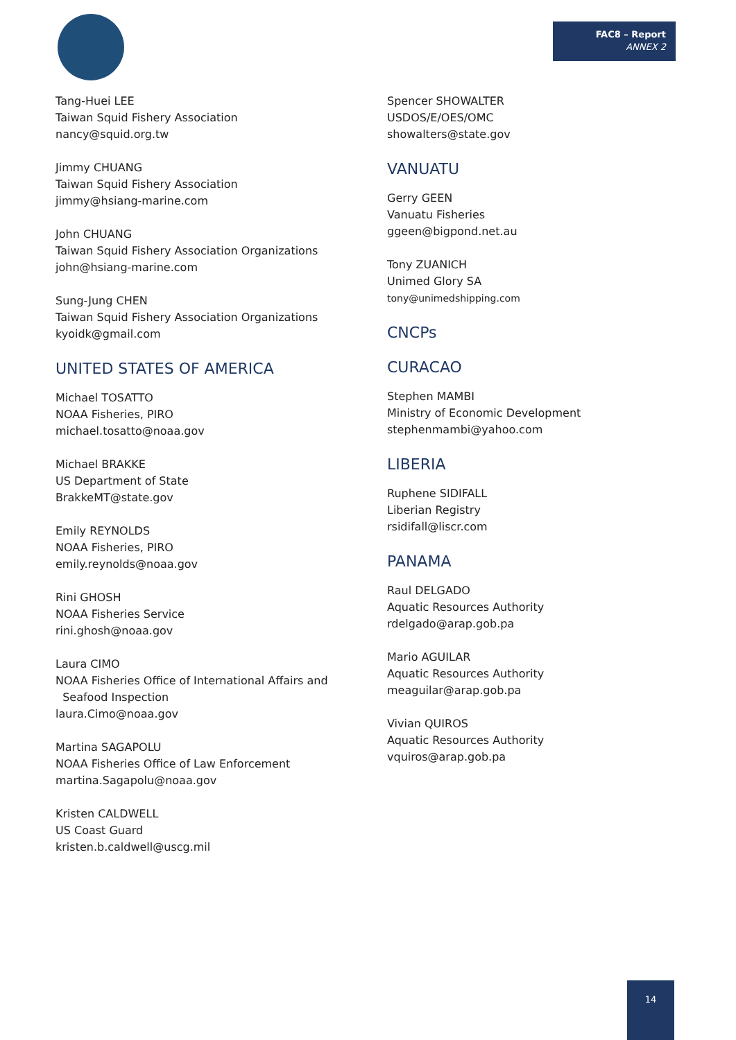FAC8 – Report
ANNEX 2
Tang-Huei LEE
Taiwan Squid Fishery Association
nancy@squid.org.tw
Jimmy CHUANG
Taiwan Squid Fishery Association
jimmy@hsiang-marine.com
John CHUANG
Taiwan Squid Fishery Association Organizations
john@hsiang-marine.com
Sung-Jung CHEN
Taiwan Squid Fishery Association Organizations
kyoidk@gmail.com
UNITED STATES OF AMERICA
Michael TOSATTO
NOAA Fisheries, PIRO
michael.tosatto@noaa.gov
Michael BRAKKE
US Department of State
BrakkeMT@state.gov
Emily REYNOLDS
NOAA Fisheries, PIRO
emily.reynolds@noaa.gov
Rini GHOSH
NOAA Fisheries Service
rini.ghosh@noaa.gov
Laura CIMO
NOAA Fisheries Office of International Affairs and
Seafood Inspection
laura.Cimo@noaa.gov
Martina SAGAPOLU
NOAA Fisheries Office of Law Enforcement
martina.Sagapolu@noaa.gov
Kristen CALDWELL
US Coast Guard
kristen.b.caldwell@uscg.mil
Spencer SHOWALTER
USDOS/E/OES/OMC
showalters@state.gov
VANUATU
Gerry GEEN
Vanuatu Fisheries
ggeen@bigpond.net.au
Tony ZUANICH
Unimed Glory SA
tony@unimedshipping.com
CNCPs
CURACAO
Stephen MAMBI
Ministry of Economic Development
stephenmambi@yahoo.com
LIBERIA
Ruphene SIDIFALL
Liberian Registry
rsidifall@liscr.com
PANAMA
Raul DELGADO
Aquatic Resources Authority
rdelgado@arap.gob.pa
Mario AGUILAR
Aquatic Resources Authority
meaguilar@arap.gob.pa
Vivian QUIROS
Aquatic Resources Authority
vquiros@arap.gob.pa
14